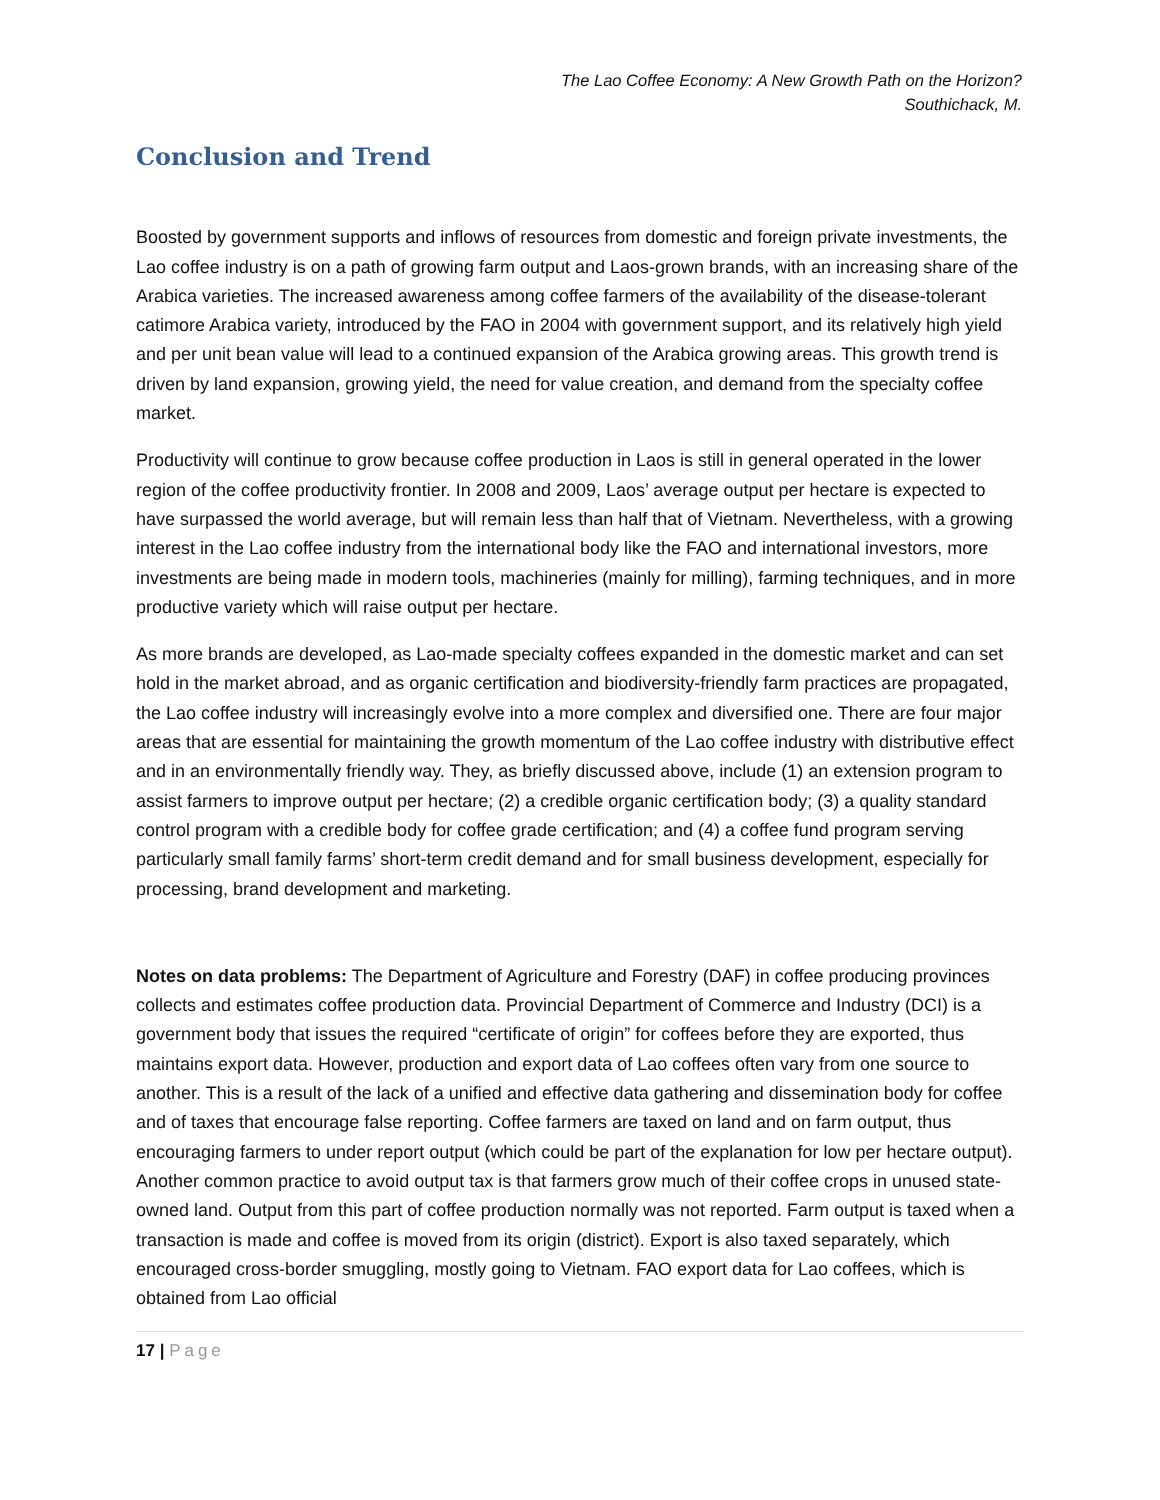The Lao Coffee Economy: A New Growth Path on the Horizon?
Southichack, M.
Conclusion and Trend
Boosted by government supports and inflows of resources from domestic and foreign private investments, the Lao coffee industry is on a path of growing farm output and Laos-grown brands, with an increasing share of the Arabica varieties. The increased awareness among coffee farmers of the availability of the disease-tolerant catimore Arabica variety, introduced by the FAO in 2004 with government support, and its relatively high yield and per unit bean value will lead to a continued expansion of the Arabica growing areas. This growth trend is driven by land expansion, growing yield, the need for value creation, and demand from the specialty coffee market.
Productivity will continue to grow because coffee production in Laos is still in general operated in the lower region of the coffee productivity frontier. In 2008 and 2009, Laos’ average output per hectare is expected to have surpassed the world average, but will remain less than half that of Vietnam. Nevertheless, with a growing interest in the Lao coffee industry from the international body like the FAO and international investors, more investments are being made in modern tools, machineries (mainly for milling), farming techniques, and in more productive variety which will raise output per hectare.
As more brands are developed, as Lao-made specialty coffees expanded in the domestic market and can set hold in the market abroad, and as organic certification and biodiversity-friendly farm practices are propagated, the Lao coffee industry will increasingly evolve into a more complex and diversified one. There are four major areas that are essential for maintaining the growth momentum of the Lao coffee industry with distributive effect and in an environmentally friendly way. They, as briefly discussed above, include (1) an extension program to assist farmers to improve output per hectare; (2) a credible organic certification body; (3) a quality standard control program with a credible body for coffee grade certification; and (4) a coffee fund program serving particularly small family farms’ short-term credit demand and for small business development, especially for processing, brand development and marketing.
Notes on data problems: The Department of Agriculture and Forestry (DAF) in coffee producing provinces collects and estimates coffee production data. Provincial Department of Commerce and Industry (DCI) is a government body that issues the required “certificate of origin” for coffees before they are exported, thus maintains export data. However, production and export data of Lao coffees often vary from one source to another. This is a result of the lack of a unified and effective data gathering and dissemination body for coffee and of taxes that encourage false reporting. Coffee farmers are taxed on land and on farm output, thus encouraging farmers to under report output (which could be part of the explanation for low per hectare output). Another common practice to avoid output tax is that farmers grow much of their coffee crops in unused state-owned land. Output from this part of coffee production normally was not reported. Farm output is taxed when a transaction is made and coffee is moved from its origin (district). Export is also taxed separately, which encouraged cross-border smuggling, mostly going to Vietnam. FAO export data for Lao coffees, which is obtained from Lao official
17 | Page